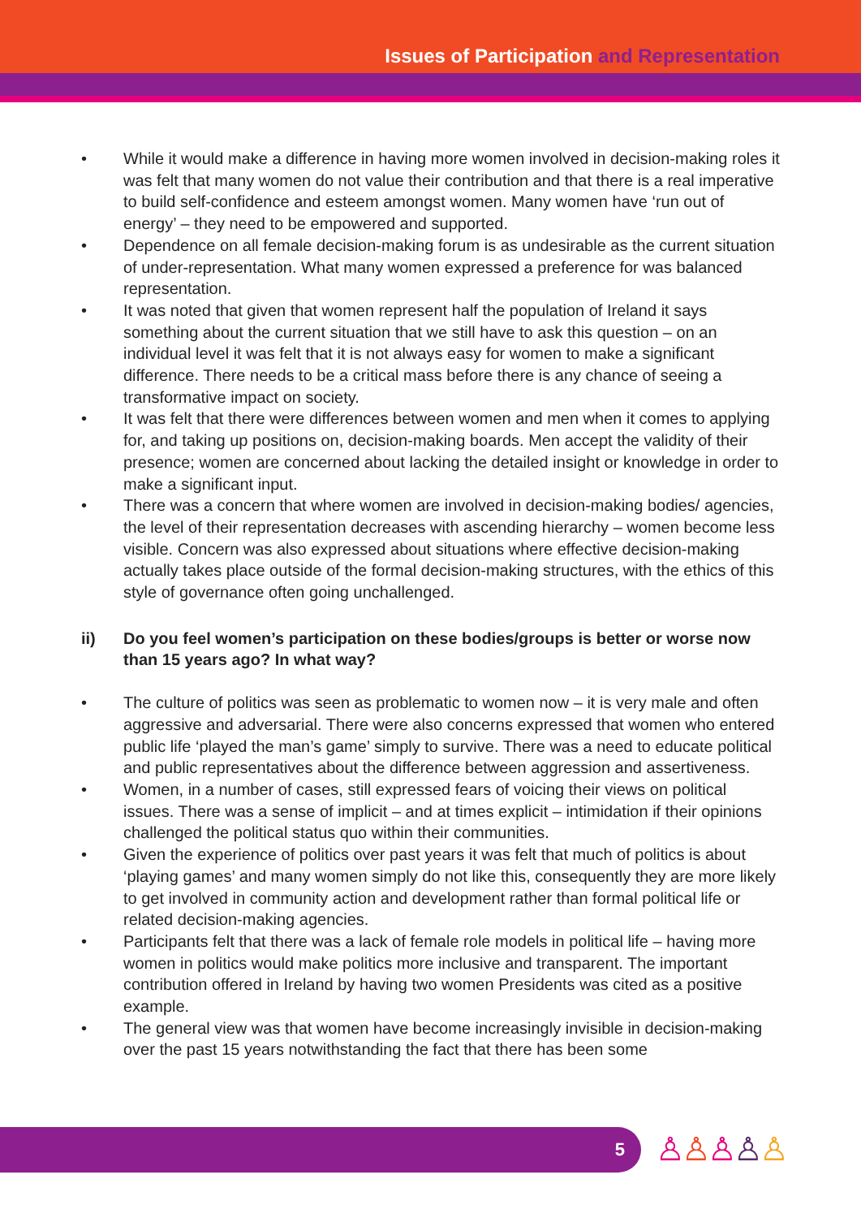Issues of Participation and Representation
• While it would make a difference in having more women involved in decision-making roles it was felt that many women do not value their contribution and that there is a real imperative to build self-confidence and esteem amongst women. Many women have ‘run out of energy’ – they need to be empowered and supported.
• Dependence on all female decision-making forum is as undesirable as the current situation of under-representation. What many women expressed a preference for was balanced representation.
• It was noted that given that women represent half the population of Ireland it says something about the current situation that we still have to ask this question – on an individual level it was felt that it is not always easy for women to make a significant difference. There needs to be a critical mass before there is any chance of seeing a transformative impact on society.
• It was felt that there were differences between women and men when it comes to applying for, and taking up positions on, decision-making boards. Men accept the validity of their presence; women are concerned about lacking the detailed insight or knowledge in order to make a significant input.
• There was a concern that where women are involved in decision-making bodies/ agencies, the level of their representation decreases with ascending hierarchy – women become less visible. Concern was also expressed about situations where effective decision-making actually takes place outside of the formal decision-making structures, with the ethics of this style of governance often going unchallenged.
ii) Do you feel women’s participation on these bodies/groups is better or worse now than 15 years ago? In what way?
• The culture of politics was seen as problematic to women now – it is very male and often aggressive and adversarial. There were also concerns expressed that women who entered public life ‘played the man’s game’ simply to survive. There was a need to educate political and public representatives about the difference between aggression and assertiveness.
• Women, in a number of cases, still expressed fears of voicing their views on political issues. There was a sense of implicit – and at times explicit – intimidation if their opinions challenged the political status quo within their communities.
• Given the experience of politics over past years it was felt that much of politics is about ‘playing games’ and many women simply do not like this, consequently they are more likely to get involved in community action and development rather than formal political life or related decision-making agencies.
• Participants felt that there was a lack of female role models in political life – having more women in politics would make politics more inclusive and transparent. The important contribution offered in Ireland by having two women Presidents was cited as a positive example.
• The general view was that women have become increasingly invisible in decision-making over the past 15 years notwithstanding the fact that there has been some
5 ♙♙♙♙♙